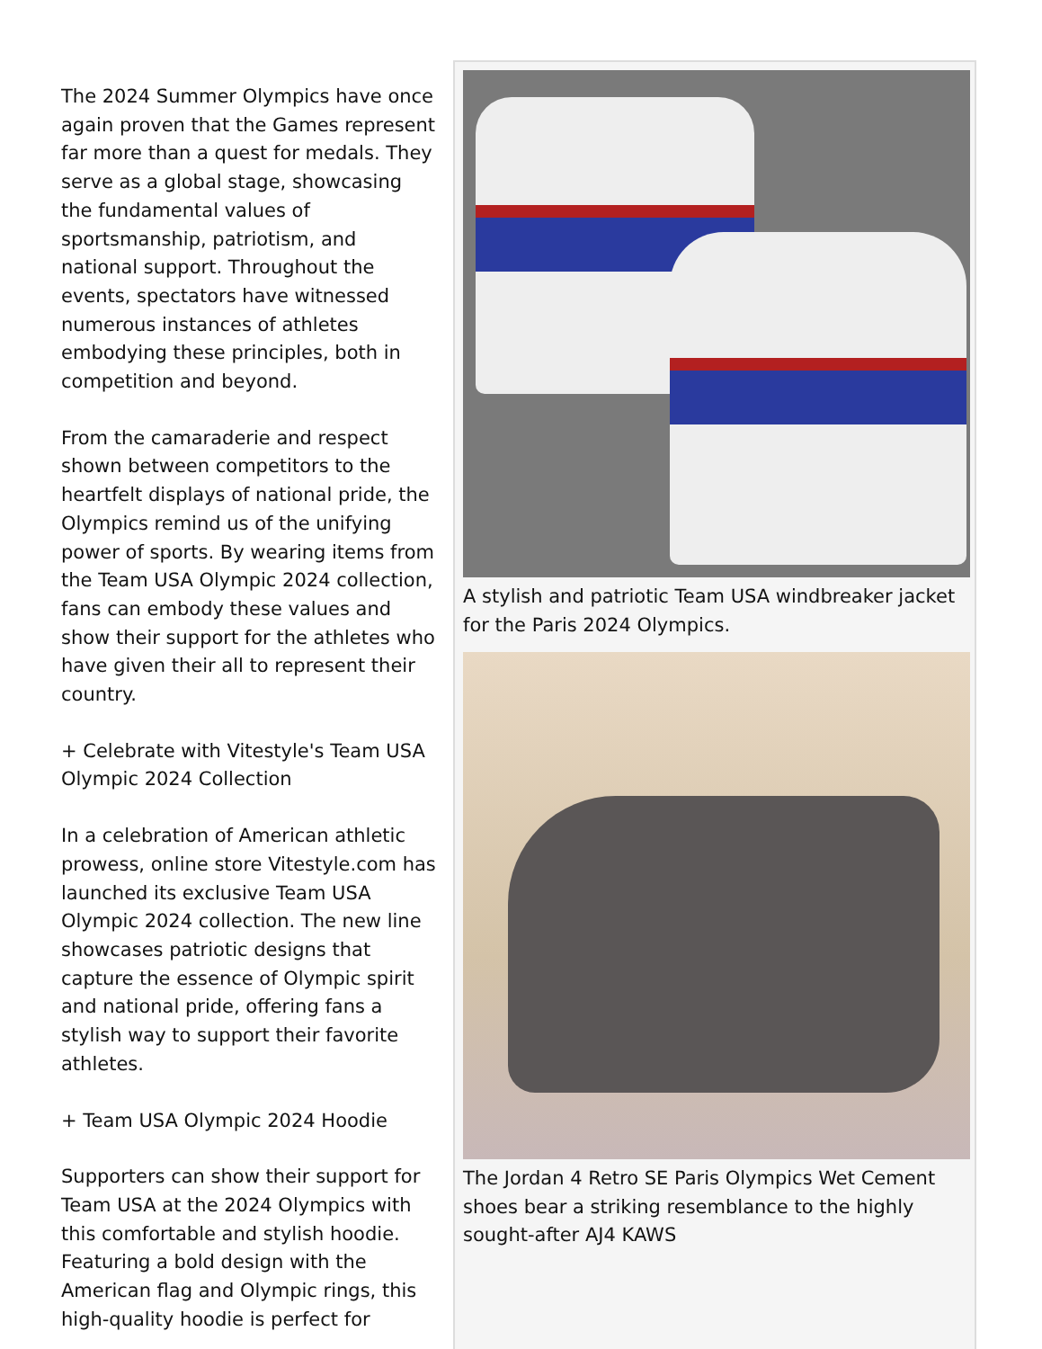The 2024 Summer Olympics have once again proven that the Games represent far more than a quest for medals. They serve as a global stage, showcasing the fundamental values of sportsmanship, patriotism, and national support. Throughout the events, spectators have witnessed numerous instances of athletes embodying these principles, both in competition and beyond.
From the camaraderie and respect shown between competitors to the heartfelt displays of national pride, the Olympics remind us of the unifying power of sports. By wearing items from the Team USA Olympic 2024 collection, fans can embody these values and show their support for the athletes who have given their all to represent their country.
+ Celebrate with Vitestyle's Team USA Olympic 2024 Collection
In a celebration of American athletic prowess, online store Vitestyle.com has launched its exclusive Team USA Olympic 2024 collection. The new line showcases patriotic designs that capture the essence of Olympic spirit and national pride, offering fans a stylish way to support their favorite athletes.
+ Team USA Olympic 2024 Hoodie
Supporters can show their support for Team USA at the 2024 Olympics with this comfortable and stylish hoodie. Featuring a bold design with the American flag and Olympic rings, this high-quality hoodie is perfect for
A stylish and patriotic Team USA windbreaker jacket for the Paris 2024 Olympics.
The Jordan 4 Retro SE Paris Olympics Wet Cement shoes bear a striking resemblance to the highly sought-after AJ4 KAWS